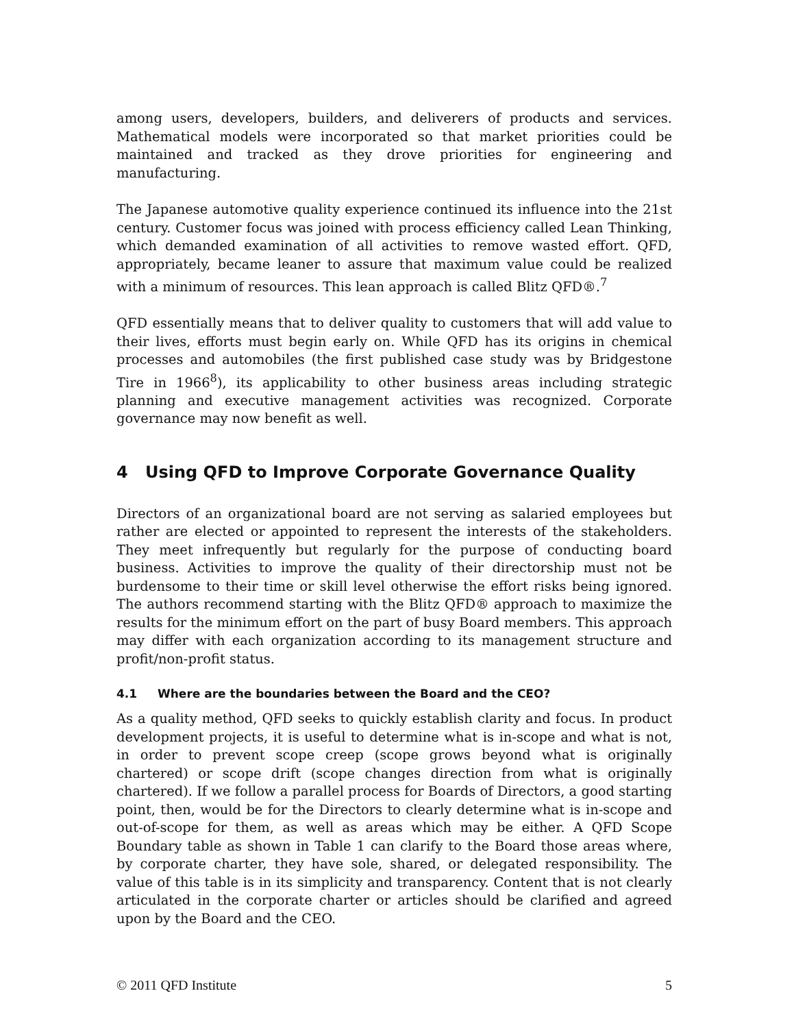among users, developers, builders, and deliverers of products and services. Mathematical models were incorporated so that market priorities could be maintained and tracked as they drove priorities for engineering and manufacturing.
The Japanese automotive quality experience continued its influence into the 21st century. Customer focus was joined with process efficiency called Lean Thinking, which demanded examination of all activities to remove wasted effort. QFD, appropriately, became leaner to assure that maximum value could be realized with a minimum of resources. This lean approach is called Blitz QFD®.<sup>7</sup>
QFD essentially means that to deliver quality to customers that will add value to their lives, efforts must begin early on. While QFD has its origins in chemical processes and automobiles (the first published case study was by Bridgestone Tire in 1966<sup>8</sup>), its applicability to other business areas including strategic planning and executive management activities was recognized. Corporate governance may now benefit as well.
4 Using QFD to Improve Corporate Governance Quality
Directors of an organizational board are not serving as salaried employees but rather are elected or appointed to represent the interests of the stakeholders. They meet infrequently but regularly for the purpose of conducting board business. Activities to improve the quality of their directorship must not be burdensome to their time or skill level otherwise the effort risks being ignored. The authors recommend starting with the Blitz QFD® approach to maximize the results for the minimum effort on the part of busy Board members. This approach may differ with each organization according to its management structure and profit/non-profit status.
4.1 Where are the boundaries between the Board and the CEO?
As a quality method, QFD seeks to quickly establish clarity and focus. In product development projects, it is useful to determine what is in-scope and what is not, in order to prevent scope creep (scope grows beyond what is originally chartered) or scope drift (scope changes direction from what is originally chartered). If we follow a parallel process for Boards of Directors, a good starting point, then, would be for the Directors to clearly determine what is in-scope and out-of-scope for them, as well as areas which may be either. A QFD Scope Boundary table as shown in Table 1 can clarify to the Board those areas where, by corporate charter, they have sole, shared, or delegated responsibility. The value of this table is in its simplicity and transparency. Content that is not clearly articulated in the corporate charter or articles should be clarified and agreed upon by the Board and the CEO.
© 2011 QFD Institute 5